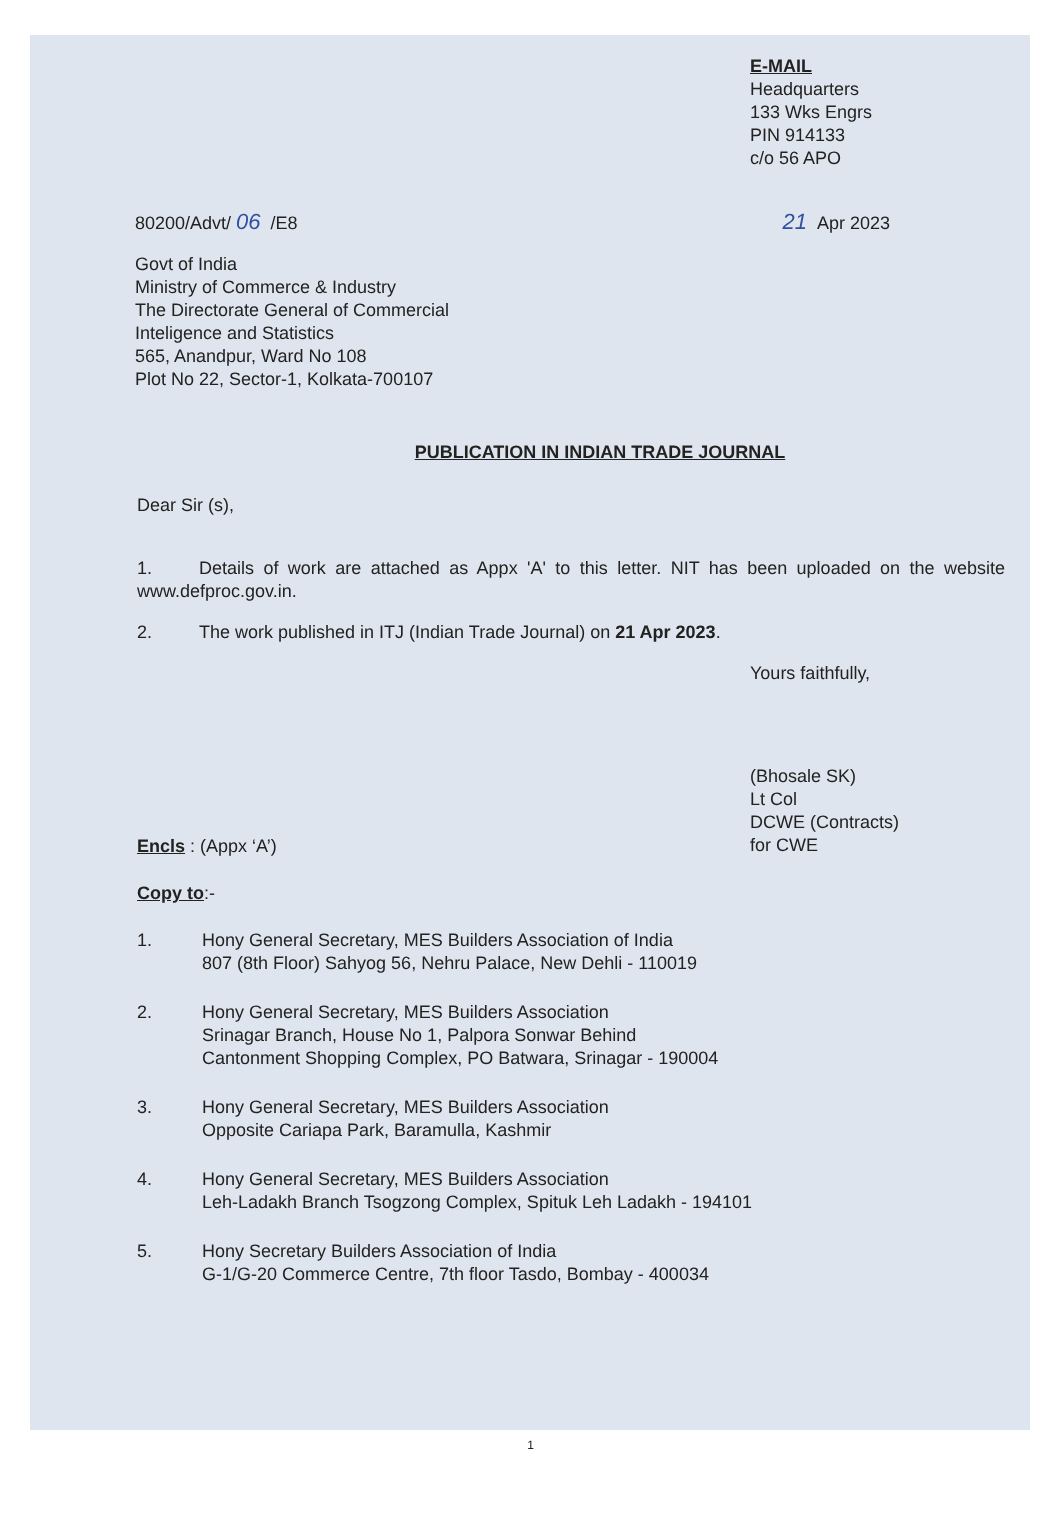E-MAIL
Headquarters
133 Wks Engrs
PIN 914133
c/o 56 APO
80200/Advt/ 06 /E8 21 Apr 2023
Govt of India
Ministry of Commerce & Industry
The Directorate General of Commercial
Inteligence and Statistics
565, Anandpur, Ward No 108
Plot No 22, Sector-1, Kolkata-700107
PUBLICATION IN INDIAN TRADE JOURNAL
Dear Sir (s),
1. Details of work are attached as Appx 'A' to this letter. NIT has been uploaded on the website www.defproc.gov.in.
2. The work published in ITJ (Indian Trade Journal) on 21 Apr 2023.
Yours faithfully,
(Bhosale SK)
Lt Col
DCWE (Contracts)
for CWE
Encls : (Appx ‘A’)
Copy to:-
1. Hony General Secretary, MES Builders Association of India
807 (8th Floor) Sahyog 56, Nehru Palace, New Dehli - 110019
2. Hony General Secretary, MES Builders Association
Srinagar Branch, House No 1, Palpora Sonwar Behind
Cantonment Shopping Complex, PO Batwara, Srinagar - 190004
3. Hony General Secretary, MES Builders Association
Opposite Cariapa Park, Baramulla, Kashmir
4. Hony General Secretary, MES Builders Association
Leh-Ladakh Branch Tsogzong Complex, Spituk Leh Ladakh - 194101
5. Hony Secretary Builders Association of India
G-1/G-20 Commerce Centre, 7th floor Tasdo, Bombay - 400034
1